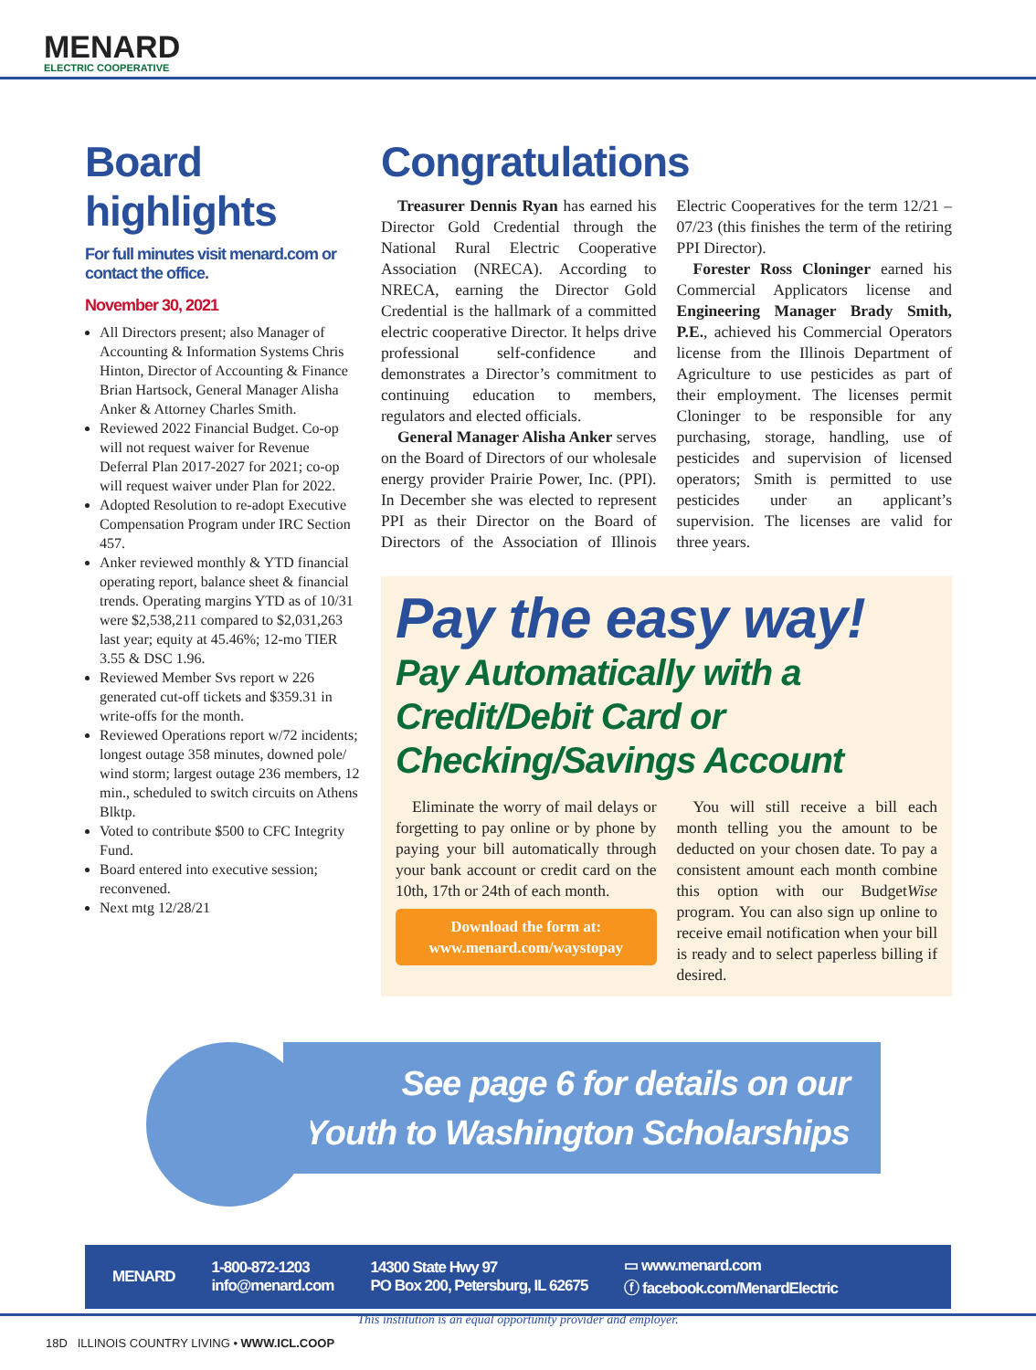MENARD
ELECTRIC COOPERATIVE
Board highlights
For full minutes visit menard.com or contact the office.
November 30, 2021
All Directors present; also Manager of Accounting & Information Systems Chris Hinton, Director of Accounting & Finance Brian Hartsock, General Manager Alisha Anker & Attorney Charles Smith.
Reviewed 2022 Financial Budget. Co-op will not request waiver for Revenue Deferral Plan 2017-2027 for 2021; co-op will request waiver under Plan for 2022.
Adopted Resolution to re-adopt Executive Compensation Program under IRC Section 457.
Anker reviewed monthly & YTD financial operating report, balance sheet & financial trends. Operating margins YTD as of 10/31 were $2,538,211 compared to $2,031,263 last year; equity at 45.46%; 12-mo TIER 3.55 & DSC 1.96.
Reviewed Member Svs report w 226 generated cut-off tickets and $359.31 in write-offs for the month.
Reviewed Operations report w/72 incidents; longest outage 358 minutes, downed pole/ wind storm; largest outage 236 members, 12 min., scheduled to switch circuits on Athens Blktp.
Voted to contribute $500 to CFC Integrity Fund.
Board entered into executive session; reconvened.
Next mtg 12/28/21
Congratulations
Treasurer Dennis Ryan has earned his Director Gold Credential through the National Rural Electric Cooperative Association (NRECA). According to NRECA, earning the Director Gold Credential is the hallmark of a committed electric cooperative Director. It helps drive professional self-confidence and demonstrates a Director’s commitment to continuing education to members, regulators and elected officials.
General Manager Alisha Anker serves on the Board of Directors of our wholesale energy provider Prairie Power, Inc. (PPI). In December she was elected to represent PPI as their Director on the Board of Directors of the Association of Illinois Electric Cooperatives for the term 12/21 – 07/23 (this finishes the term of the retiring PPI Director).
Forester Ross Cloninger earned his Commercial Applicators license and Engineering Manager Brady Smith, P.E., achieved his Commercial Operators license from the Illinois Department of Agriculture to use pesticides as part of their employment. The licenses permit Cloninger to be responsible for any purchasing, storage, handling, use of pesticides and supervision of licensed operators; Smith is permitted to use pesticides under an applicant’s supervision. The licenses are valid for three years.
Pay the easy way!
Pay Automatically with a Credit/Debit Card or Checking/Savings Account
Eliminate the worry of mail delays or forgetting to pay online or by phone by paying your bill automatically through your bank account or credit card on the 10th, 17th or 24th of each month.
Download the form at:
www.menard.com/waystopay
You will still receive a bill each month telling you the amount to be deducted on your chosen date. To pay a consistent amount each month combine this option with our BudgetWise program. You can also sign up online to receive email notification when your bill is ready and to select paperless billing if desired.
See page 6 for details on our
Youth to Washington Scholarships
MENARD
1-800-872-1203
info@menard.com
14300 State Hwy 97
PO Box 200, Petersburg, IL 62675
▭ www.menard.com
ⓕ facebook.com/MenardElectric
This institution is an equal opportunity provider and employer.
18D ILLINOIS COUNTRY LIVING • WWW.ICL.COOP